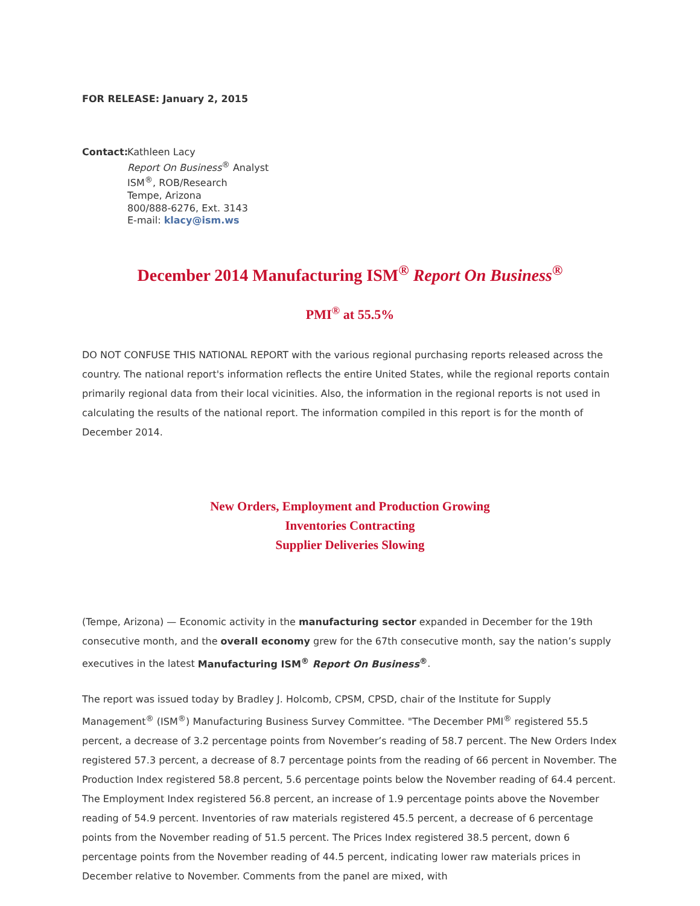FOR RELEASE: January 2, 2015
Contact:
Kathleen Lacy
Report On Business<sup>®</sup> Analyst
ISM<sup>®</sup>, ROB/Research
Tempe, Arizona
800/888-6276, Ext. 3143
E-mail: klacy@ism.ws
December 2014 Manufacturing ISM<sup>®</sup> Report On Business<sup>®</sup>
PMI<sup>®</sup> at 55.5%
DO NOT CONFUSE THIS NATIONAL REPORT with the various regional purchasing reports released across the country. The national report's information reflects the entire United States, while the regional reports contain primarily regional data from their local vicinities. Also, the information in the regional reports is not used in calculating the results of the national report. The information compiled in this report is for the month of December 2014.
New Orders, Employment and Production Growing
Inventories Contracting
Supplier Deliveries Slowing
(Tempe, Arizona) — Economic activity in the manufacturing sector expanded in December for the 19th consecutive month, and the overall economy grew for the 67th consecutive month, say the nation’s supply executives in the latest Manufacturing ISM<sup>®</sup> Report On Business<sup>®</sup>.
The report was issued today by Bradley J. Holcomb, CPSM, CPSD, chair of the Institute for Supply Management<sup>®</sup> (ISM<sup>®</sup>) Manufacturing Business Survey Committee. "The December PMI<sup>®</sup> registered 55.5 percent, a decrease of 3.2 percentage points from November’s reading of 58.7 percent. The New Orders Index registered 57.3 percent, a decrease of 8.7 percentage points from the reading of 66 percent in November. The Production Index registered 58.8 percent, 5.6 percentage points below the November reading of 64.4 percent. The Employment Index registered 56.8 percent, an increase of 1.9 percentage points above the November reading of 54.9 percent. Inventories of raw materials registered 45.5 percent, a decrease of 6 percentage points from the November reading of 51.5 percent. The Prices Index registered 38.5 percent, down 6 percentage points from the November reading of 44.5 percent, indicating lower raw materials prices in December relative to November. Comments from the panel are mixed, with